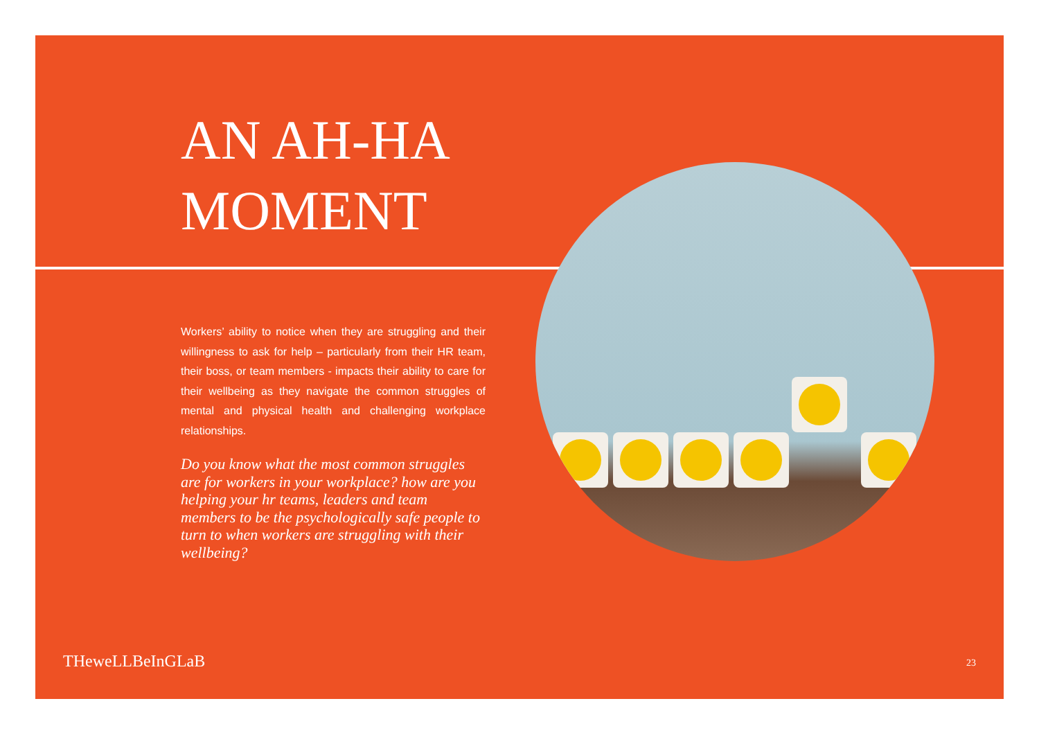AN AH-HA
MOMENT
Workers’ ability to notice when they are struggling and their willingness to ask for help – particularly from their HR team, their boss, or team members - impacts their ability to care for their wellbeing as they navigate the common struggles of mental and physical health and challenging workplace relationships.
Do you know what the most common struggles are for workers in your workplace? how are you helping your hr teams, leaders and team members to be the psychologically safe people to turn to when workers are struggling with their wellbeing?
THeweLLBeInGLaB 23